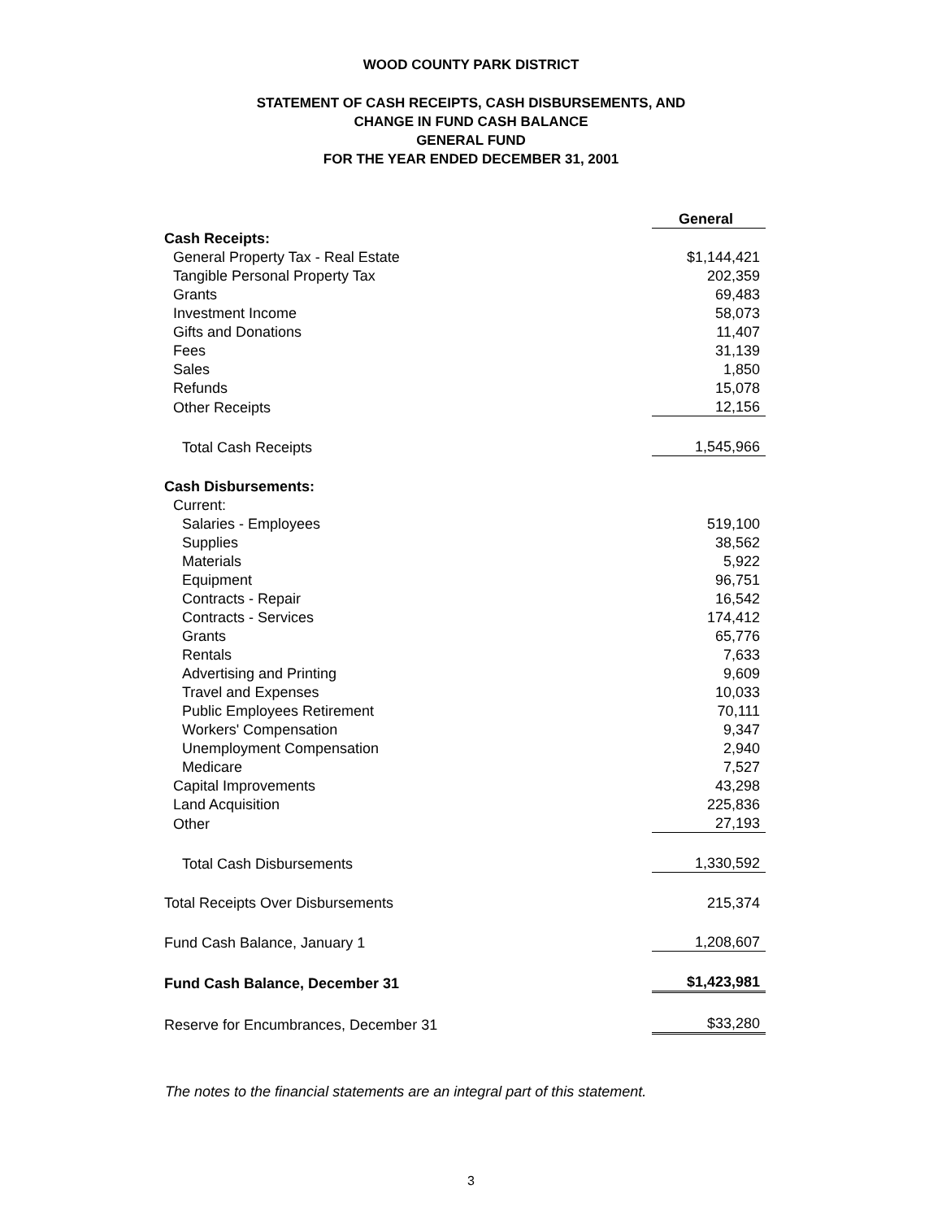WOOD COUNTY PARK DISTRICT
STATEMENT OF CASH RECEIPTS, CASH DISBURSEMENTS, AND
CHANGE IN FUND CASH BALANCE
GENERAL FUND
FOR THE YEAR ENDED DECEMBER 31, 2001
| | General |
| Cash Receipts: | |
| General Property Tax - Real Estate | $1,144,421 |
| Tangible Personal Property Tax | 202,359 |
| Grants | 69,483 |
| Investment Income | 58,073 |
| Gifts and Donations | 11,407 |
| Fees | 31,139 |
| Sales | 1,850 |
| Refunds | 15,078 |
| Other Receipts | 12,156 |
| Total Cash Receipts | 1,545,966 |
| Cash Disbursements: | |
| Current: | |
| Salaries - Employees | 519,100 |
| Supplies | 38,562 |
| Materials | 5,922 |
| Equipment | 96,751 |
| Contracts - Repair | 16,542 |
| Contracts - Services | 174,412 |
| Grants | 65,776 |
| Rentals | 7,633 |
| Advertising and Printing | 9,609 |
| Travel and Expenses | 10,033 |
| Public Employees Retirement | 70,111 |
| Workers' Compensation | 9,347 |
| Unemployment Compensation | 2,940 |
| Medicare | 7,527 |
| Capital Improvements | 43,298 |
| Land Acquisition | 225,836 |
| Other | 27,193 |
| Total Cash Disbursements | 1,330,592 |
| Total Receipts Over Disbursements | 215,374 |
| Fund Cash Balance, January 1 | 1,208,607 |
| Fund Cash Balance, December 31 | $1,423,981 |
| Reserve for Encumbrances, December 31 | $33,280 |
The notes to the financial statements are an integral part of this statement.
3